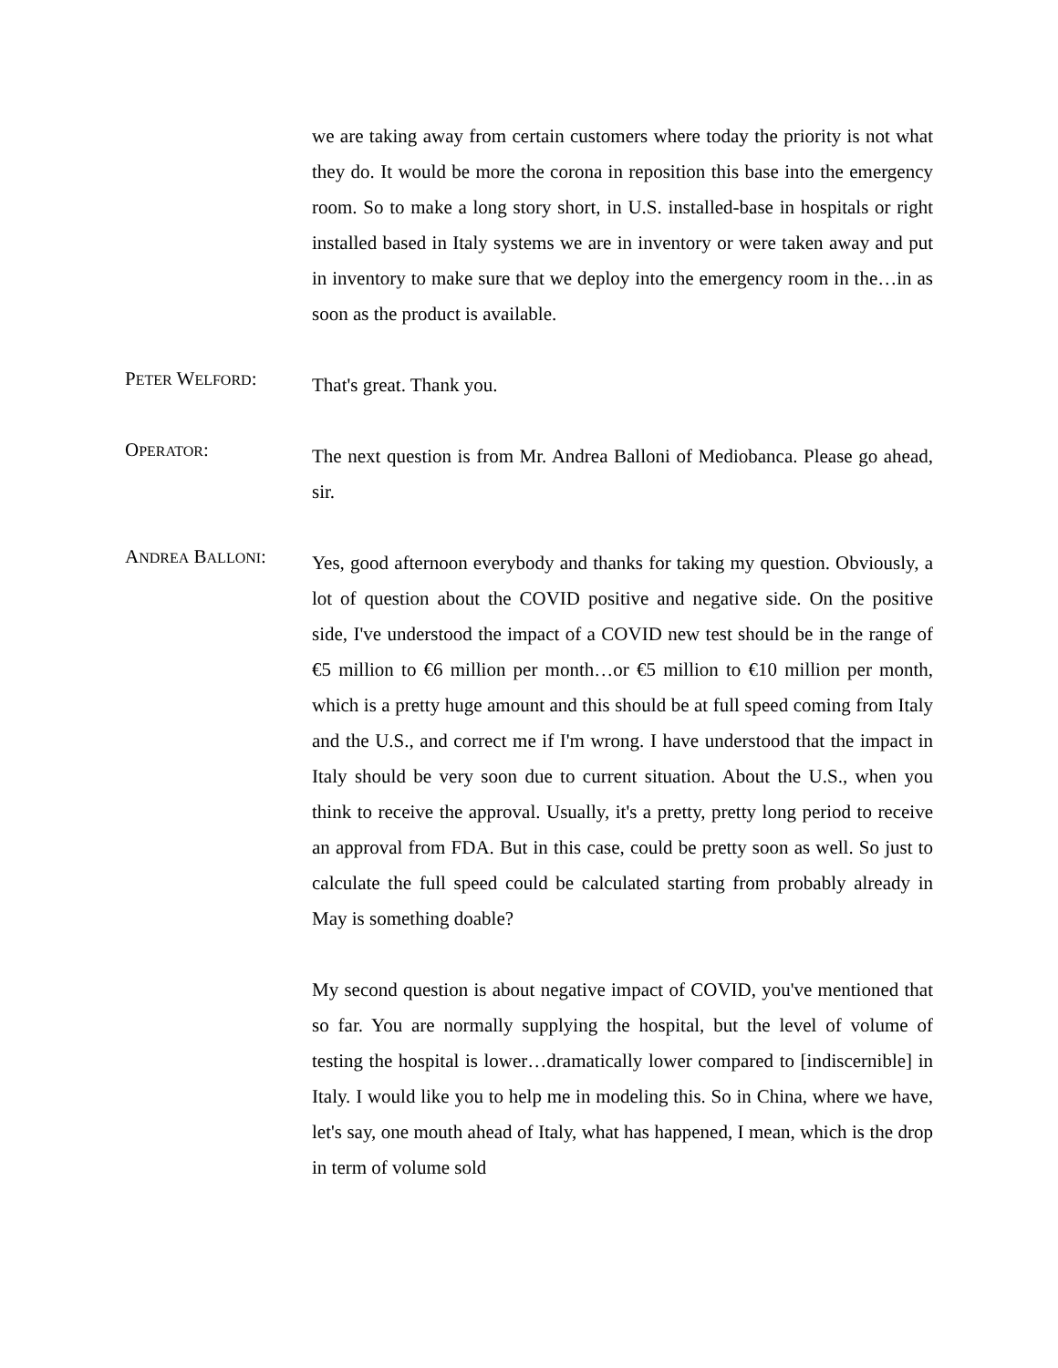we are taking away from certain customers where today the priority is not what they do. It would be more the corona in reposition this base into the emergency room. So to make a long story short, in U.S. installed-base in hospitals or right installed based in Italy systems we are in inventory or were taken away and put in inventory to make sure that we deploy into the emergency room in the…in as soon as the product is available.
PETER WELFORD:
That's great. Thank you.
OPERATOR:
The next question is from Mr. Andrea Balloni of Mediobanca. Please go ahead, sir.
ANDREA BALLONI:
Yes, good afternoon everybody and thanks for taking my question. Obviously, a lot of question about the COVID positive and negative side. On the positive side, I've understood the impact of a COVID new test should be in the range of €5 million to €6 million per month…or €5 million to €10 million per month, which is a pretty huge amount and this should be at full speed coming from Italy and the U.S., and correct me if I'm wrong. I have understood that the impact in Italy should be very soon due to current situation. About the U.S., when you think to receive the approval. Usually, it's a pretty, pretty long period to receive an approval from FDA. But in this case, could be pretty soon as well. So just to calculate the full speed could be calculated starting from probably already in May is something doable?
My second question is about negative impact of COVID, you've mentioned that so far. You are normally supplying the hospital, but the level of volume of testing the hospital is lower…dramatically lower compared to [indiscernible] in Italy. I would like you to help me in modeling this. So in China, where we have, let's say, one mouth ahead of Italy, what has happened, I mean, which is the drop in term of volume sold